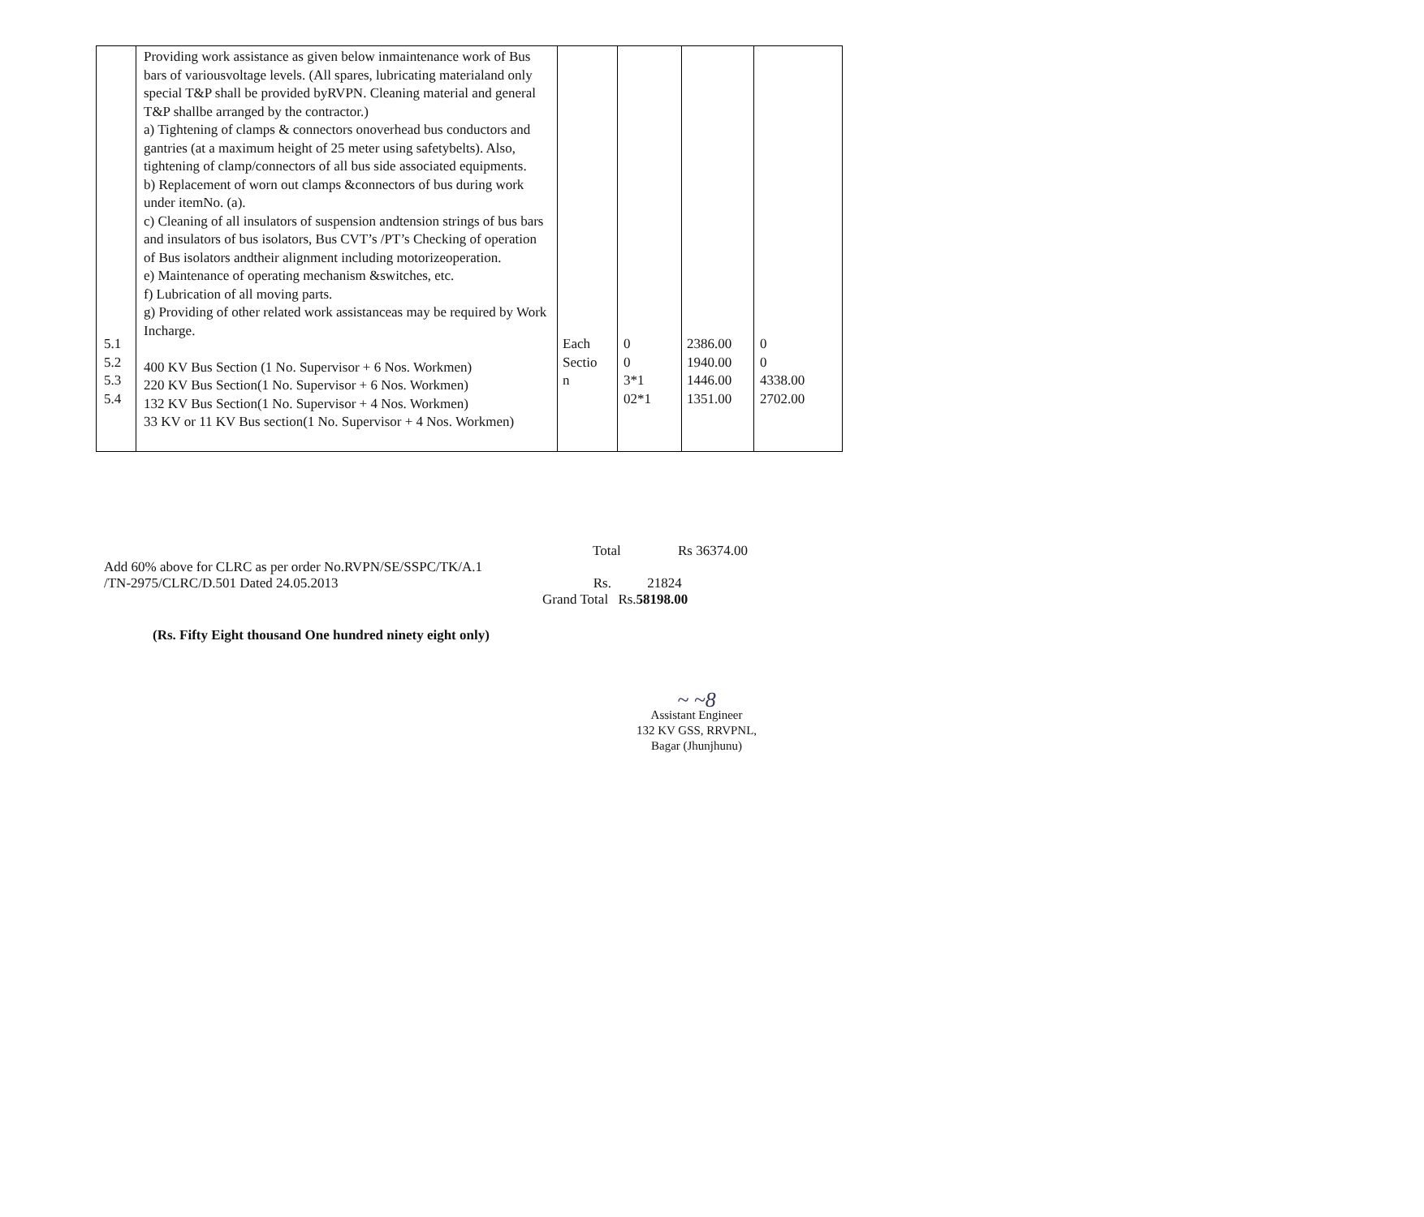| | Providing work assistance as given below inmaintenance work of Bus bars of variousvoltage levels. (All spares, lubricating materialand only special T&P shall be provided byRVPN. Cleaning material and general T&P shallbe arranged by the contractor.) a) Tightening of clamps & connectors onoverhead bus conductors and gantries (at a maximum height of 25 meter using safetybelts). Also, tightening of clamp/connectors of all bus side associated equipments. b) Replacement of worn out clamps &connectors of bus during work under itemNo. (a). c) Cleaning of all insulators of suspension andtension strings of bus bars and insulators of bus isolators, Bus CVT’s /PT’s Checking of operation of Bus isolators andtheir alignment including motorizeoperation. e) Maintenance of operating mechanism &switches, etc. f) Lubrication of all moving parts. g) Providing of other related work assistanceas may be required by Work Incharge. 400 KV Bus Section (1 No. Supervisor + 6 Nos. Workmen) 220 KV Bus Section(1 No. Supervisor + 6 Nos. Workmen) 132 KV Bus Section(1 No. Supervisor + 4 Nos. Workmen) 33 KV or 11 KV Bus section(1 No. Supervisor + 4 Nos. Workmen) | | | | |
5.1
5.2
5.3
5.4
Each
Sectio
n
0
0
3*1
02*1
2386.00
1940.00
1446.00
1351.00
0
0
4338.00
2702.00
Total Rs 36374.00
Add 60% above for CLRC as per order No.RVPN/SE/SSPC/TK/A.1
/TN-2975/CLRC/D.501 Dated 24.05.2013 Rs. 21824
Grand Total Rs.58198.00
(Rs. Fifty Eight thousand One hundred ninety eight only)
~ ~8
Assistant Engineer
132 KV GSS, RRVPNL,
Bagar (Jhunjhunu)